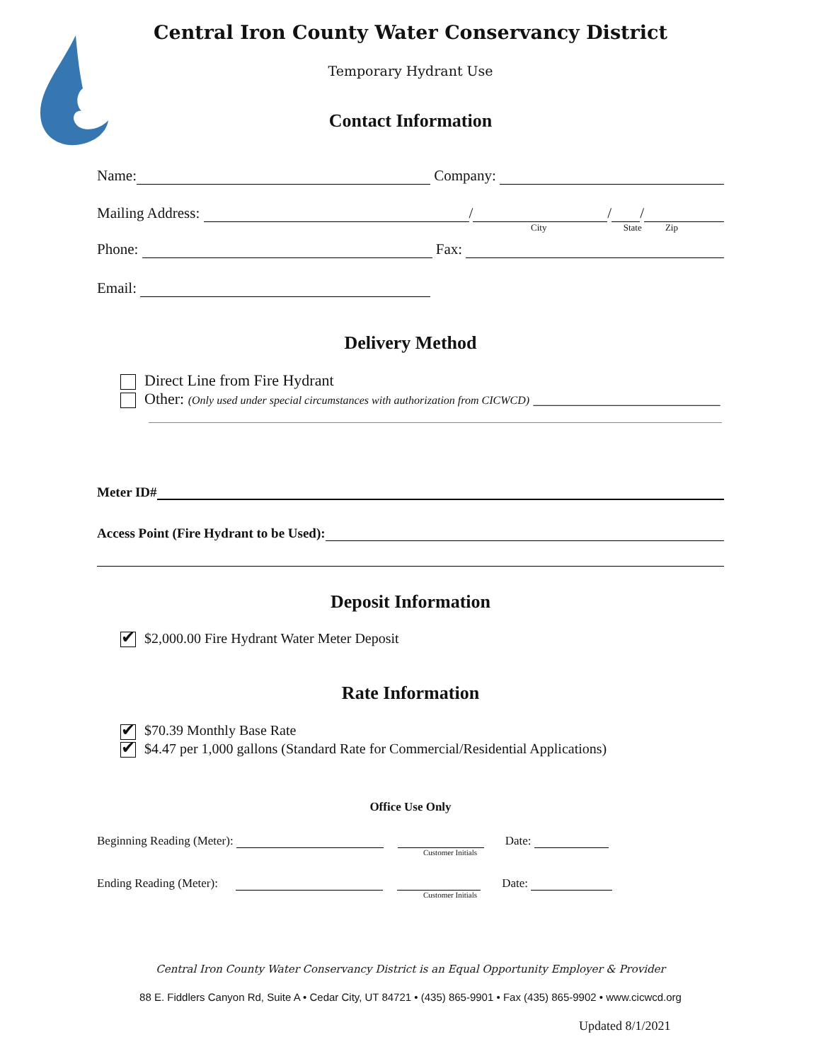Central Iron County Water Conservancy District
Temporary Hydrant Use
Contact Information
Name: Company:
Mailing Address: / / /
City State Zip
Phone: Fax:
Email:
Delivery Method
Direct Line from Fire Hydrant
Other: (Only used under special circumstances with authorization from CICWCD) ________________________
Meter ID#
Access Point (Fire Hydrant to be Used):
Deposit Information
✔ $2,000.00 Fire Hydrant Water Meter Deposit
Rate Information
✔ $70.39 Monthly Base Rate
✔ $4.47 per 1,000 gallons (Standard Rate for Commercial/Residential Applications)
Office Use Only
Beginning Reading (Meter): Date:
Customer Initials
Ending Reading (Meter): Date:
Customer Initials
Central Iron County Water Conservancy District is an Equal Opportunity Employer & Provider
88 E. Fiddlers Canyon Rd, Suite A • Cedar City, UT 84721 • (435) 865-9901 • Fax (435) 865-9902 • www.cicwcd.org
Updated 8/1/2021